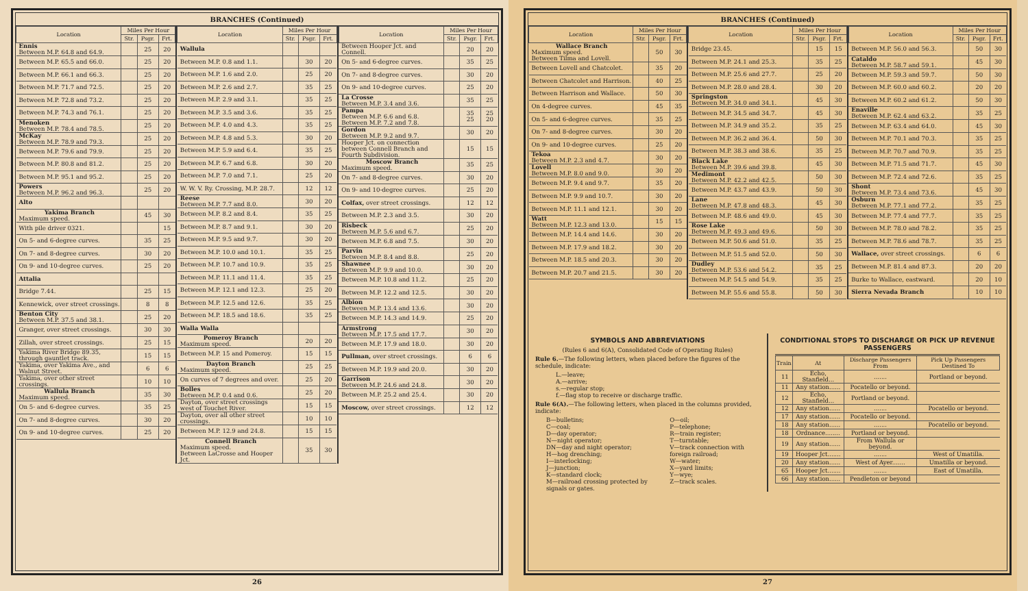BRANCHES (Continued)
| Location | Miles Per Hour | | |
| --- | --- | --- | --- |
| | Str. | Psgr. | Frt. |
| Ennis Between M.P. 64.8 and 64.9. | | 25 | 20 |
| Between M.P. 65.5 and 66.0. | | 25 | 20 |
| Between M.P. 66.1 and 66.3. | | 25 | 20 |
| Between M.P. 71.7 and 72.5. | | 25 | 20 |
| Between M.P. 72.8 and 73.2. | | 25 | 20 |
| Between M.P. 74.3 and 76.1. | | 25 | 20 |
| Menoken Between M.P. 78.4 and 78.5. | | 25 | 20 |
| McKay Between M.P. 78.9 and 79.3. | | 25 | 20 |
| Between M.P. 79.6 and 79.9. | | 25 | 20 |
| Between M.P. 80.8 and 81.2. | | 25 | 20 |
| Between M.P. 95.1 and 95.2. | | 25 | 20 |
| Powers Between M.P. 96.2 and 96.3. | | 25 | 20 |
| Alto | | | |
| Yakima Branch Maximum speed. | | 45 | 30 |
| With pile driver 0321. | | | 15 |
| On 5- and 6-degree curves. | | 35 | 25 |
| On 7- and 8-degree curves. | | 30 | 20 |
| On 9- and 10-degree curves. | | 25 | 20 |
| Attalia | | | |
| Bridge 7.44. | | 25 | 15 |
| Kennewick, over street crossings. | | 8 | 8 |
| Benton City Between M.P. 37.5 and 38.1. | | 25 | 20 |
| Granger, over street crossings. | | 30 | 30 |
| Zillah, over street crossings. | | 25 | 15 |
| Yakima River Bridge 89.35, through gauntlet track. | | 15 | 15 |
| Yakima, over Yakima Ave., and Walnut Street. | | 6 | 6 |
| Yakima, over other street crossings. | | 10 | 10 |
| Wallula Branch Maximum speed. | | 35 | 30 |
| On 5- and 6-degree curves. | | 35 | 25 |
| On 7- and 8-degree curves. | | 30 | 20 |
| On 9- and 10-degree curves. | | 25 | 20 |
| Location | Miles Per Hour | | |
| --- | --- | --- | --- |
| | Str. | Psgr. | Frt. |
| Wallula | | | |
| Between M.P. 0.8 and 1.1. | | 30 | 20 |
| Between M.P. 1.6 and 2.0. | | 25 | 20 |
| Between M.P. 2.6 and 2.7. | | 35 | 25 |
| Between M.P. 2.9 and 3.1. | | 35 | 25 |
| Between M.P. 3.5 and 3.6. | | 35 | 25 |
| Between M.P. 4.0 and 4.3. | | 35 | 25 |
| Between M.P. 4.8 and 5.3. | | 30 | 20 |
| Between M.P. 5.9 and 6.4. | | 35 | 25 |
| Between M.P. 6.7 and 6.8. | | 30 | 20 |
| Between M.P. 7.0 and 7.1. | | 25 | 20 |
| W. W. V. Ry. Crossing, M.P. 28.7. | | 12 | 12 |
| Reese Between M.P. 7.7 and 8.0. | | 30 | 20 |
| Between M.P. 8.2 and 8.4. | | 35 | 25 |
| Between M.P. 8.7 and 9.1. | | 30 | 20 |
| Between M.P. 9.5 and 9.7. | | 30 | 20 |
| Between M.P. 10.0 and 10.1. | | 35 | 25 |
| Between M.P. 10.7 and 10.9. | | 35 | 25 |
| Between M.P. 11.1 and 11.4. | | 35 | 25 |
| Between M.P. 12.1 and 12.3. | | 25 | 20 |
| Between M.P. 12.5 and 12.6. | | 35 | 25 |
| Between M.P. 18.5 and 18.6. | | 35 | 25 |
| Walla Walla | | | |
| Pomeroy Branch Maximum speed. | | 20 | 20 |
| Between M.P. 15 and Pomeroy. | | 15 | 15 |
| Dayton Branch Maximum speed. | | 25 | 25 |
| On curves of 7 degrees and over. | | 25 | 20 |
| Bolles Between M.P. 0.4 and 0.6. | | 25 | 20 |
| Dayton, over street crossings west of Touchet River. | | 15 | 15 |
| Dayton, over all other street crossings. | | 10 | 10 |
| Between M.P. 12.9 and 24.8. | | 15 | 15 |
| Connell Branch Maximum speed. Between LaCrosse and Hooper Jct. | | 35 | 30 |
| Location | Miles Per Hour | | |
| --- | --- | --- | --- |
| | Str. | Psgr. | Frt. |
| Between Hooper Jct. and Connell. | | 20 | 20 |
| On 5- and 6-degree curves. | | 35 | 25 |
| On 7- and 8-degree curves. | | 30 | 20 |
| On 9- and 10-degree curves. | | 25 | 20 |
| La Crosse Between M.P. 3.4 and 3.6. | | 35 | 25 |
| Pampa Between M.P. 6.6 and 6.8. Between M.P. 7.2 and 7.8. | | 35 25 | 25 20 |
| Gordon Between M.P. 9.2 and 9.7. | | 30 | 20 |
| Hooper Jct. on connection between Connell Branch and Fourth Subdivision. | | 15 | 15 |
| Moscow Branch Maximum speed. | | 35 | 25 |
| On 7- and 8-degree curves. | | 30 | 20 |
| On 9- and 10-degree curves. | | 25 | 20 |
| Colfax, over street crossings. | | 12 | 12 |
| Between M.P. 2.3 and 3.5. | | 30 | 20 |
| Risbeck Between M.P. 5.6 and 6.7. | | 25 | 20 |
| Between M.P. 6.8 and 7.5. | | 30 | 20 |
| Parvin Between M.P. 8.4 and 8.8. | | 25 | 20 |
| Shawnee Between M.P. 9.9 and 10.0. | | 30 | 20 |
| Between M.P. 10.8 and 11.2. | | 25 | 20 |
| Between M.P. 12.2 and 12.5. | | 30 | 20 |
| Albion Between M.P. 13.4 and 13.6. | | 30 | 20 |
| Between M.P. 14.3 and 14.9. | | 25 | 20 |
| Armstrong Between M.P. 17.5 and 17.7. | | 30 | 20 |
| Between M.P. 17.9 and 18.0. | | 30 | 20 |
| Pullman, over street crossings. | | 6 | 6 |
| Between M.P. 19.9 and 20.0. | | 30 | 20 |
| Garrison Between M.P. 24.6 and 24.8. | | 30 | 20 |
| Between M.P. 25.2 and 25.4. | | 30 | 20 |
| Moscow, over street crossings. | | 12 | 12 |
26
BRANCHES (Continued)
| Location | Miles Per Hour | | |
| --- | --- | --- | --- |
| | Str. | Psgr. | Frt. |
| Wallace Branch Maximum speed. Between Tilma and Lovell. | | 50 | 30 |
| Between Lovell and Chatcolet. | | 35 | 20 |
| Between Chatcolet and Harrison. | | 40 | 25 |
| Between Harrison and Wallace. | | 50 | 30 |
| On 4-degree curves. | | 45 | 35 |
| On 5- and 6-degree curves. | | 35 | 25 |
| On 7- and 8-degree curves. | | 30 | 20 |
| On 9- and 10-degree curves. | | 25 | 20 |
| Tekoa Between M.P. 2.3 and 4.7. | | 30 | 20 |
| Lovell Between M.P. 8.0 and 9.0. | | 30 | 20 |
| Between M.P. 9.4 and 9.7. | | 35 | 20 |
| Between M.P. 9.9 and 10.7. | | 30 | 20 |
| Between M.P. 11.1 and 12.1. | | 30 | 20 |
| Watt Between M.P. 12.3 and 13.0. | | 15 | 15 |
| Between M.P. 14.4 and 14.6. | | 30 | 20 |
| Between M.P. 17.9 and 18.2. | | 30 | 20 |
| Between M.P. 18.5 and 20.3. | | 30 | 20 |
| Between M.P. 20.7 and 21.5. | | 30 | 20 |
| Location | Miles Per Hour | | |
| --- | --- | --- | --- |
| | Str. | Psgr. | Frt. |
| Bridge 23.45. | | 15 | 15 |
| Between M.P. 24.1 and 25.3. | | 35 | 25 |
| Between M.P. 25.6 and 27.7. | | 25 | 20 |
| Between M.P. 28.0 and 28.4. | | 30 | 20 |
| Springston Between M.P. 34.0 and 34.1. | | 45 | 30 |
| Between M.P. 34.5 and 34.7. | | 45 | 30 |
| Between M.P. 34.9 and 35.2. | | 35 | 25 |
| Between M.P. 36.2 and 36.4. | | 50 | 30 |
| Between M.P. 38.3 and 38.6. | | 35 | 25 |
| Black Lake Between M.P. 39.6 and 39.8. | | 45 | 30 |
| Medimont Between M.P. 42.2 and 42.5. | | 50 | 30 |
| Between M.P. 43.7 and 43.9. | | 50 | 30 |
| Lane Between M.P. 47.8 and 48.3. | | 45 | 30 |
| Between M.P. 48.6 and 49.0. | | 45 | 30 |
| Rose Lake Between M.P. 49.3 and 49.6. | | 50 | 30 |
| Between M.P. 50.6 and 51.0. | | 35 | 25 |
| Between M.P. 51.5 and 52.0. | | 50 | 30 |
| Dudley Between M.P. 53.6 and 54.2. | | 35 | 25 |
| Between M.P. 54.5 and 54.9. | | 35 | 25 |
| Between M.P. 55.6 and 55.8. | | 50 | 30 |
| Location | Miles Per Hour | | |
| --- | --- | --- | --- |
| | Str. | Psgr. | Frt. |
| Between M.P. 56.0 and 56.3. | | 50 | 30 |
| Cataldo Between M.P. 58.7 and 59.1. | | 45 | 30 |
| Between M.P. 59.3 and 59.7. | | 50 | 30 |
| Between M.P. 60.0 and 60.2. | | 20 | 20 |
| Between M.P. 60.2 and 61.2. | | 50 | 30 |
| Enaville Between M.P. 62.4 and 63.2. | | 35 | 25 |
| Between M.P. 63.4 and 64.0. | | 45 | 30 |
| Between M.P. 70.1 and 70.3. | | 35 | 25 |
| Between M.P. 70.7 and 70.9. | | 35 | 25 |
| Between M.P. 71.5 and 71.7. | | 45 | 30 |
| Between M.P. 72.4 and 72.6. | | 35 | 25 |
| Shont Between M.P. 73.4 and 73.6. | | 45 | 30 |
| Osburn Between M.P. 77.1 and 77.2. | | 35 | 25 |
| Between M.P. 77.4 and 77.7. | | 35 | 25 |
| Between M.P. 78.0 and 78.2. | | 35 | 25 |
| Between M.P. 78.6 and 78.7. | | 35 | 25 |
| Wallace, over street crossings. | | 6 | 6 |
| Between M.P. 81.4 and 87.3. | | 20 | 20 |
| Burke to Wallace, eastward. | | 20 | 10 |
| Sierra Nevada Branch | | 10 | 10 |
SYMBOLS AND ABBREVIATIONS
(Rules 6 and 6(A), Consolidated Code of Operating Rules)
Rule 6.—The following letters, when placed before the figures of the schedule, indicate:
L.—leave;
A.—arrive;
s.—regular stop;
f.—flag stop to receive or discharge traffic.
Rule 6(A).—The following letters, when placed in the columns provided, indicate:
B—bulletins;
C—coal;
D—day operator;
N—night operator;
DN—day and night operator;
H—hog drenching;
I—interlocking;
J—junction;
K—standard clock;
M—railroad crossing protected by signals or gates.
O—oil;
P—telephone;
R—train register;
T—turntable;
V—track connection with foreign railroad;
W—water;
X—yard limits;
Y—wye;
Z—track scales.
CONDITIONAL STOPS TO DISCHARGE OR PICK UP REVENUE PASSENGERS
| Train | At | Discharge Passengers From | Pick Up Passengers Destined To |
| --- | --- | --- | --- |
| 11 | Echo, Stanfield... | ....... | Portland or beyond. |
| 11 | Any station...... | Pocatello or beyond. | |
| 12 | Echo, Stanfield... | Portland or beyond. | |
| 12 | Any station...... | ....... | Pocatello or beyond. |
| 17 | Any station...... | Pocatello or beyond. | |
| 18 | Any station...... | ....... | Pocatello or beyond. |
| 18 | Ordnance........ | Portland or beyond. | |
| 19 | Any station...... | From Wallula or beyond. | |
| 19 | Hooper Jct....... | ....... | West of Umatilla. |
| 20 | Any station...... | West of Ayer....... | Umatilla or beyond. |
| 65 | Hooper Jct....... | ....... | East of Umatilla. |
| 66 | Any station...... | Pendleton or beyond | |
27